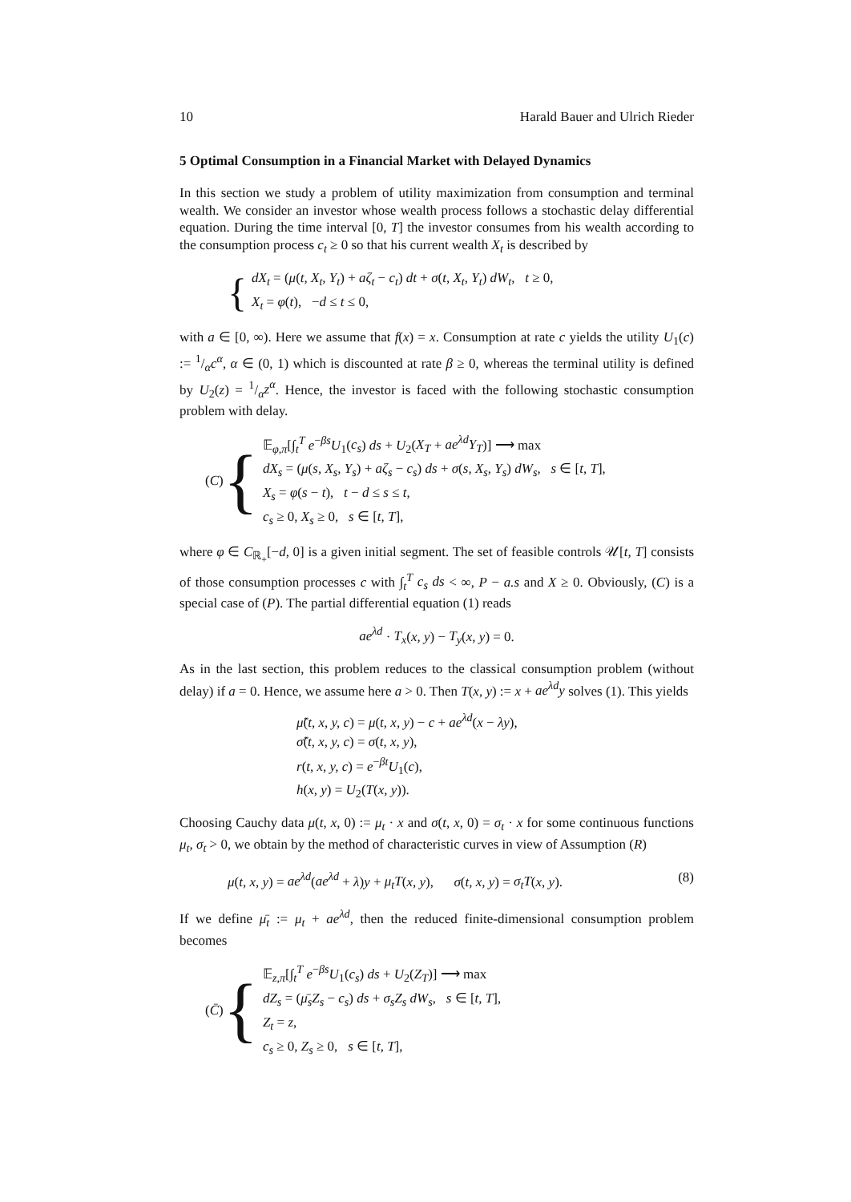10 Harald Bauer and Ulrich Rieder
5 Optimal Consumption in a Financial Market with Delayed Dynamics
In this section we study a problem of utility maximization from consumption and terminal wealth. We consider an investor whose wealth process follows a stochastic delay differential equation. During the time interval [0, T] the investor consumes from his wealth according to the consumption process c<sub>t</sub> ≥ 0 so that his current wealth X<sub>t</sub> is described by
{
dX<sub>t</sub> = (μ(t, X<sub>t</sub>, Y<sub>t</sub>) + aζ<sub>t</sub> − c<sub>t</sub>) dt + σ(t, X<sub>t</sub>, Y<sub>t</sub>) dW<sub>t</sub>, t ≥ 0,
X<sub>t</sub> = φ(t), −d ≤ t ≤ 0,
with a ∈ [0, ∞). Here we assume that f(x) = x. Consumption at rate c yields the utility U<sub>1</sub>(c) := 1/αc<sup>α</sup>, α ∈ (0, 1) which is discounted at rate β ≥ 0, whereas the terminal utility is defined by U<sub>2</sub>(z) = 1/αz<sup>α</sup>. Hence, the investor is faced with the following stochastic consumption problem with delay.
(C) {
𝔼<sub>φ,π</sub>[∫<sub>t</sub><sup>T</sup> e<sup>−βs</sup>U<sub>1</sub>(c<sub>s</sub>) ds + U<sub>2</sub>(X<sub>T</sub> + ae<sup>λd</sup>Y<sub>T</sub>)] ⟶ max
dX<sub>s</sub> = (μ(s, X<sub>s</sub>, Y<sub>s</sub>) + aζ<sub>s</sub> − c<sub>s</sub>) ds + σ(s, X<sub>s</sub>, Y<sub>s</sub>) dW<sub>s</sub>, s ∈ [t, T],
X<sub>s</sub> = φ(s − t), t − d ≤ s ≤ t,
c<sub>s</sub> ≥ 0, X<sub>s</sub> ≥ 0, s ∈ [t, T],
where φ ∈ C<sub>ℝ<sub>+</sub></sub>[−d, 0] is a given initial segment. The set of feasible controls 𝒰[t, T] consists of those consumption processes c with ∫<sub>t</sub><sup>T</sup> c<sub>s</sub> ds < ∞, P − a.s and X ≥ 0. Obviously, (C) is a special case of (P). The partial differential equation (1) reads
ae<sup>λd</sup> · T<sub>x</sub>(x, y) − T<sub>y</sub>(x, y) = 0.
As in the last section, this problem reduces to the classical consumption problem (without delay) if a = 0. Hence, we assume here a > 0. Then T(x, y) := x + ae<sup>λd</sup>y solves (1). This yields
μ̃(t, x, y, c) = μ(t, x, y) − c + ae<sup>λd</sup>(x − λy),
σ̃(t, x, y, c) = σ(t, x, y),
r(t, x, y, c) = e<sup>−βt</sup>U<sub>1</sub>(c),
h(x, y) = U<sub>2</sub>(T(x, y)).
Choosing Cauchy data μ(t, x, 0) := μ<sub>t</sub> · x and σ(t, x, 0) = σ<sub>t</sub> · x for some continuous functions μ<sub>t</sub>, σ<sub>t</sub> > 0, we obtain by the method of characteristic curves in view of Assumption (R)
μ(t, x, y) = ae<sup>λd</sup>(ae<sup>λd</sup> + λ)y + μ<sub>t</sub>T(x, y), σ(t, x, y) = σ<sub>t</sub>T(x, y). (8)
If we define μ̄<sub>t</sub> := μ<sub>t</sub> + ae<sup>λd</sup>, then the reduced finite-dimensional consumption problem becomes
(C̄) {
𝔼<sub>z,π</sub>[∫<sub>t</sub><sup>T</sup> e<sup>−βs</sup>U<sub>1</sub>(c<sub>s</sub>) ds + U<sub>2</sub>(Z<sub>T</sub>)] ⟶ max
dZ<sub>s</sub> = (μ̄<sub>s</sub>Z<sub>s</sub> − c<sub>s</sub>) ds + σ<sub>s</sub>Z<sub>s</sub> dW<sub>s</sub>, s ∈ [t, T],
Z<sub>t</sub> = z,
c<sub>s</sub> ≥ 0, Z<sub>s</sub> ≥ 0, s ∈ [t, T],